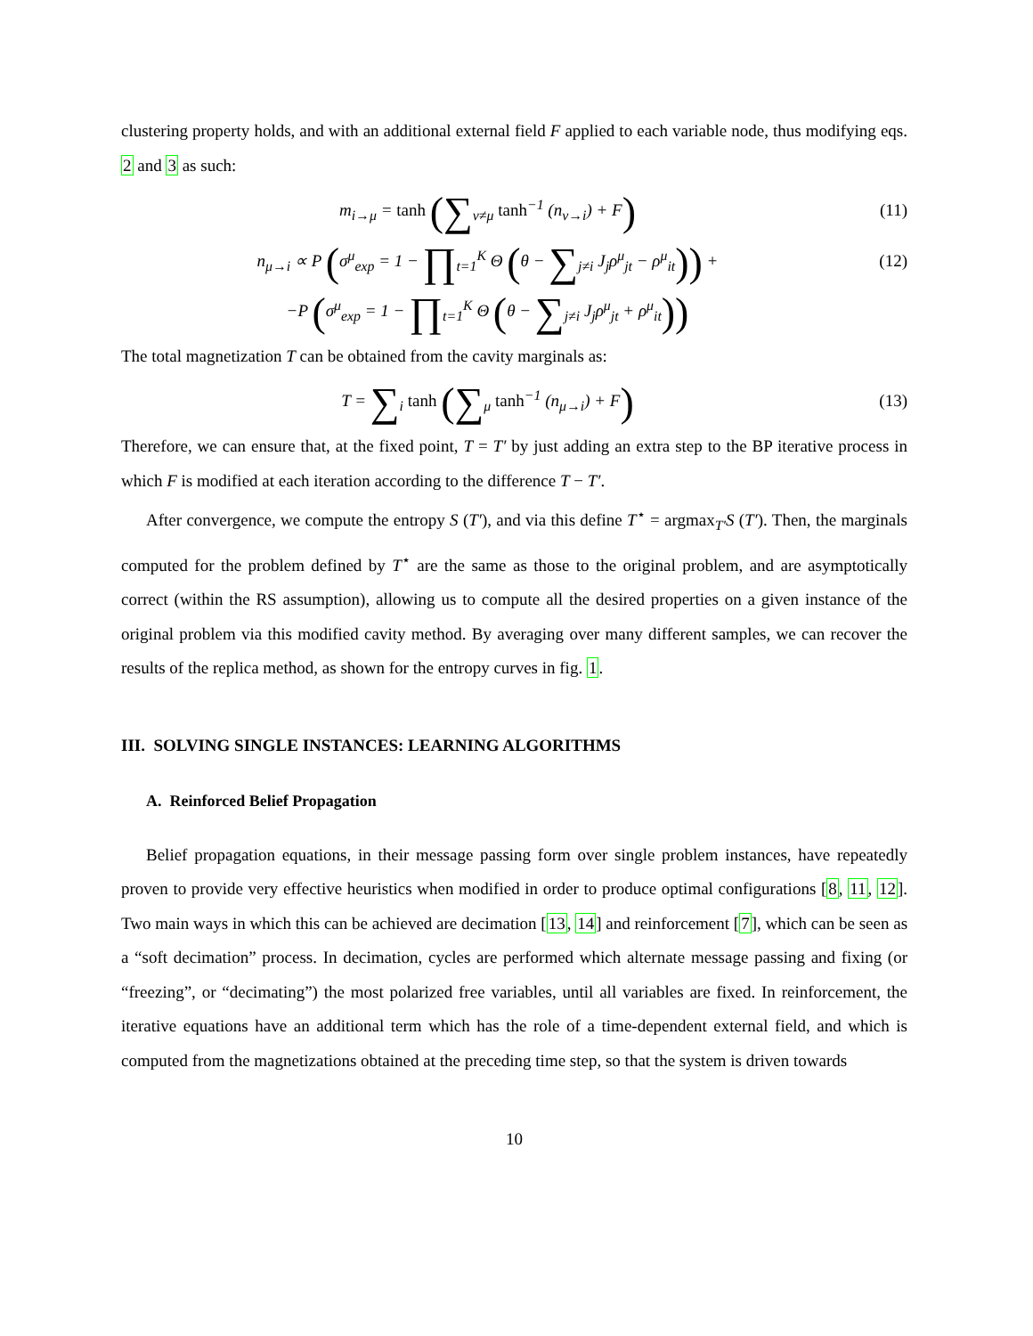clustering property holds, and with an additional external field F applied to each variable node, thus modifying eqs. 2 and 3 as such:
m<sub>i→μ</sub> = tanh (∑<sub>ν≠μ</sub> tanh<sup>−1</sup> (n<sub>ν→i</sub>) + F)
(11)
n<sub>μ→i</sub> ∝ P (σ<sup>μ</sup><sub>exp</sub> = 1 − ∏<sub>t=1</sub><sup>K</sup> Θ (θ − ∑<sub>j≠i</sub> J<sub>j</sub>ρ<sup>μ</sup><sub>jt</sub> − ρ<sup>μ</sup><sub>it</sub>)) +
(12)
−P (σ<sup>μ</sup><sub>exp</sub> = 1 − ∏<sub>t=1</sub><sup>K</sup> Θ (θ − ∑<sub>j≠i</sub> J<sub>j</sub>ρ<sup>μ</sup><sub>jt</sub> + ρ<sup>μ</sup><sub>it</sub>))
The total magnetization T can be obtained from the cavity marginals as:
T = ∑<sub>i</sub> tanh (∑<sub>μ</sub> tanh<sup>−1</sup> (n<sub>μ→i</sub>) + F)
(13)
Therefore, we can ensure that, at the fixed point, T = T′ by just adding an extra step to the BP iterative process in which F is modified at each iteration according to the difference T − T′.
After convergence, we compute the entropy S (T′), and via this define T<sup>⋆</sup> = argmax<sub>T′</sub>S (T′). Then, the marginals computed for the problem defined by T<sup>⋆</sup> are the same as those to the original problem, and are asymptotically correct (within the RS assumption), allowing us to compute all the desired properties on a given instance of the original problem via this modified cavity method. By averaging over many different samples, we can recover the results of the replica method, as shown for the entropy curves in fig. 1.
III. SOLVING SINGLE INSTANCES: LEARNING ALGORITHMS
A. Reinforced Belief Propagation
Belief propagation equations, in their message passing form over single problem instances, have repeatedly proven to provide very effective heuristics when modified in order to produce optimal configurations [8, 11, 12]. Two main ways in which this can be achieved are decimation [13, 14] and reinforcement [7], which can be seen as a “soft decimation” process. In decimation, cycles are performed which alternate message passing and fixing (or “freezing”, or “decimating”) the most polarized free variables, until all variables are fixed. In reinforcement, the iterative equations have an additional term which has the role of a time-dependent external field, and which is computed from the magnetizations obtained at the preceding time step, so that the system is driven towards
10